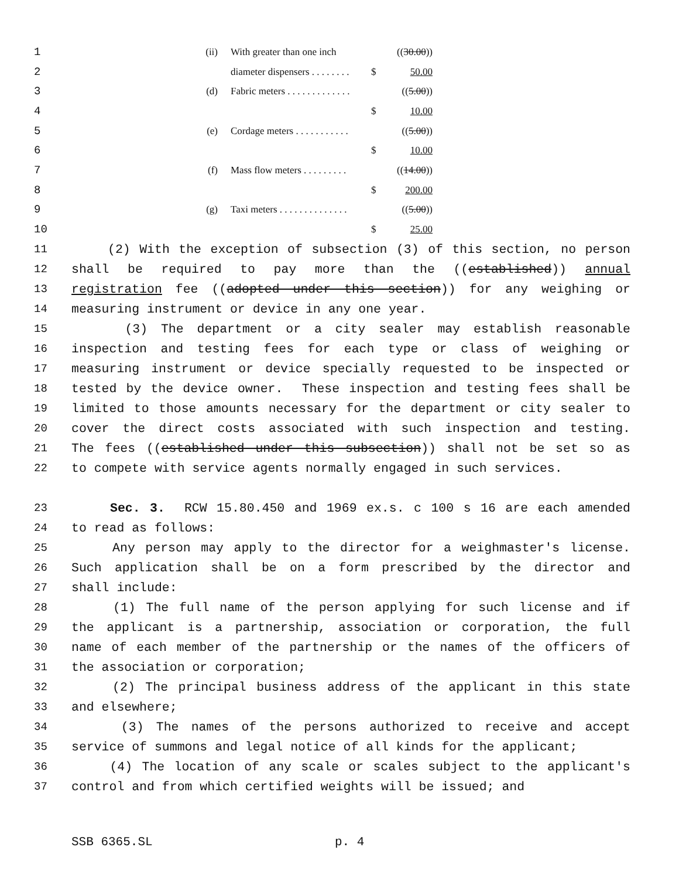| 1 | (ii) | With greater than one inch | | (( 30.00 )) |
| 2 | | diameter dispensers . . . . . . . . | $ | 50.00 |
| 3 | (d) | Fabric meters . . . . . . . . . . . . . | | (( 5.00 )) |
| 4 | | | $ | 10.00 |
| 5 | (e) | Cordage meters . . . . . . . . . . . | | (( 5.00 )) |
| 6 | | | $ | 10.00 |
| 7 | (f) | Mass flow meters . . . . . . . . . | | (( 14.00 )) |
| 8 | | | $ | 200.00 |
| 9 | (g) | Taxi meters . . . . . . . . . . . . . . | | (( 5.00 )) |
| 10 | | | $ | 25.00 |
11 (2) With the exception of subsection (3) of this section, no person
12 shall be required to pay more than the ((established)) annual
13 registration fee ((adopted under this section)) for any weighing or
14 measuring instrument or device in any one year.
15 (3) The department or a city sealer may establish reasonable
16 inspection and testing fees for each type or class of weighing or
17 measuring instrument or device specially requested to be inspected or
18 tested by the device owner. These inspection and testing fees shall be
19 limited to those amounts necessary for the department or city sealer to
20 cover the direct costs associated with such inspection and testing.
21 The fees ((established under this subsection)) shall not be set so as
22 to compete with service agents normally engaged in such services.
23 Sec. 3. RCW 15.80.450 and 1969 ex.s. c 100 s 16 are each amended
24 to read as follows:
25 Any person may apply to the director for a weighmaster's license.
26 Such application shall be on a form prescribed by the director and
27 shall include:
28 (1) The full name of the person applying for such license and if
29 the applicant is a partnership, association or corporation, the full
30 name of each member of the partnership or the names of the officers of
31 the association or corporation;
32 (2) The principal business address of the applicant in this state
33 and elsewhere;
34 (3) The names of the persons authorized to receive and accept
35 service of summons and legal notice of all kinds for the applicant;
36 (4) The location of any scale or scales subject to the applicant's
37 control and from which certified weights will be issued; and
SSB 6365.SL p. 4